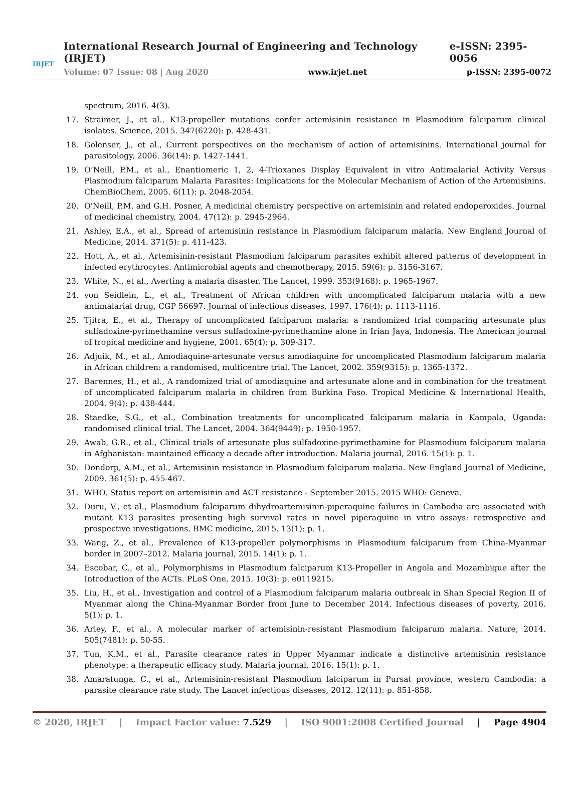IRJET
International Research Journal of Engineering and Technology (IRJET) e-ISSN: 2395-0056
Volume: 07 Issue: 08 | Aug 2020 www.irjet.net p-ISSN: 2395-0072
spectrum, 2016. 4(3).
17. Straimer, J., et al., K13-propeller mutations confer artemisinin resistance in Plasmodium falciparum clinical isolates. Science, 2015. 347(6220): p. 428-431.
18. Golenser, J., et al., Current perspectives on the mechanism of action of artemisinins. International journal for parasitology, 2006. 36(14): p. 1427-1441.
19. O’Neill, P.M., et al., Enantiomeric 1, 2, 4-Trioxanes Display Equivalent in vitro Antimalarial Activity Versus Plasmodium falciparum Malaria Parasites: Implications for the Molecular Mechanism of Action of the Artemisinins. ChemBioChem, 2005. 6(11): p. 2048-2054.
20. O'Neill, P.M. and G.H. Posner, A medicinal chemistry perspective on artemisinin and related endoperoxides. Journal of medicinal chemistry, 2004. 47(12): p. 2945-2964.
21. Ashley, E.A., et al., Spread of artemisinin resistance in Plasmodium falciparum malaria. New England Journal of Medicine, 2014. 371(5): p. 411-423.
22. Hott, A., et al., Artemisinin-resistant Plasmodium falciparum parasites exhibit altered patterns of development in infected erythrocytes. Antimicrobial agents and chemotherapy, 2015. 59(6): p. 3156-3167.
23. White, N., et al., Averting a malaria disaster. The Lancet, 1999. 353(9168): p. 1965-1967.
24. von Seidlein, L., et al., Treatment of African children with uncomplicated falciparum malaria with a new antimalarial drug, CGP 56697. Journal of infectious diseases, 1997. 176(4): p. 1113-1116.
25. Tjitra, E., et al., Therapy of uncomplicated falciparum malaria: a randomized trial comparing artesunate plus sulfadoxine-pyrimethamine versus sulfadoxine-pyrimethamine alone in Irian Jaya, Indonesia. The American journal of tropical medicine and hygiene, 2001. 65(4): p. 309-317.
26. Adjuik, M., et al., Amodiaquine-artesunate versus amodiaquine for uncomplicated Plasmodium falciparum malaria in African children: a randomised, multicentre trial. The Lancet, 2002. 359(9315): p. 1365-1372.
27. Barennes, H., et al., A randomized trial of amodiaquine and artesunate alone and in combination for the treatment of uncomplicated falciparum malaria in children from Burkina Faso. Tropical Medicine & International Health, 2004. 9(4): p. 438-444.
28. Staedke, S.G., et al., Combination treatments for uncomplicated falciparum malaria in Kampala, Uganda: randomised clinical trial. The Lancet, 2004. 364(9449): p. 1950-1957.
29. Awab, G.R., et al., Clinical trials of artesunate plus sulfadoxine-pyrimethamine for Plasmodium falciparum malaria in Afghanistan: maintained efficacy a decade after introduction. Malaria journal, 2016. 15(1): p. 1.
30. Dondorp, A.M., et al., Artemisinin resistance in Plasmodium falciparum malaria. New England Journal of Medicine, 2009. 361(5): p. 455-467.
31. WHO, Status report on artemisinin and ACT resistance - September 2015. 2015 WHO: Geneva.
32. Duru, V., et al., Plasmodium falciparum dihydroartemisinin-piperaquine failures in Cambodia are associated with mutant K13 parasites presenting high survival rates in novel piperaquine in vitro assays: retrospective and prospective investigations. BMC medicine, 2015. 13(1): p. 1.
33. Wang, Z., et al., Prevalence of K13-propeller polymorphisms in Plasmodium falciparum from China-Myanmar border in 2007–2012. Malaria journal, 2015. 14(1): p. 1.
34. Escobar, C., et al., Polymorphisms in Plasmodium falciparum K13-Propeller in Angola and Mozambique after the Introduction of the ACTs. PLoS One, 2015. 10(3): p. e0119215.
35. Liu, H., et al., Investigation and control of a Plasmodium falciparum malaria outbreak in Shan Special Region II of Myanmar along the China-Myanmar Border from June to December 2014. Infectious diseases of poverty, 2016. 5(1): p. 1.
36. Ariey, F., et al., A molecular marker of artemisinin-resistant Plasmodium falciparum malaria. Nature, 2014. 505(7481): p. 50-55.
37. Tun, K.M., et al., Parasite clearance rates in Upper Myanmar indicate a distinctive artemisinin resistance phenotype: a therapeutic efficacy study. Malaria journal, 2016. 15(1): p. 1.
38. Amaratunga, C., et al., Artemisinin-resistant Plasmodium falciparum in Pursat province, western Cambodia: a parasite clearance rate study. The Lancet infectious diseases, 2012. 12(11): p. 851-858.
© 2020, IRJET | Impact Factor value: 7.529 | ISO 9001:2008 Certified Journal | Page 4904